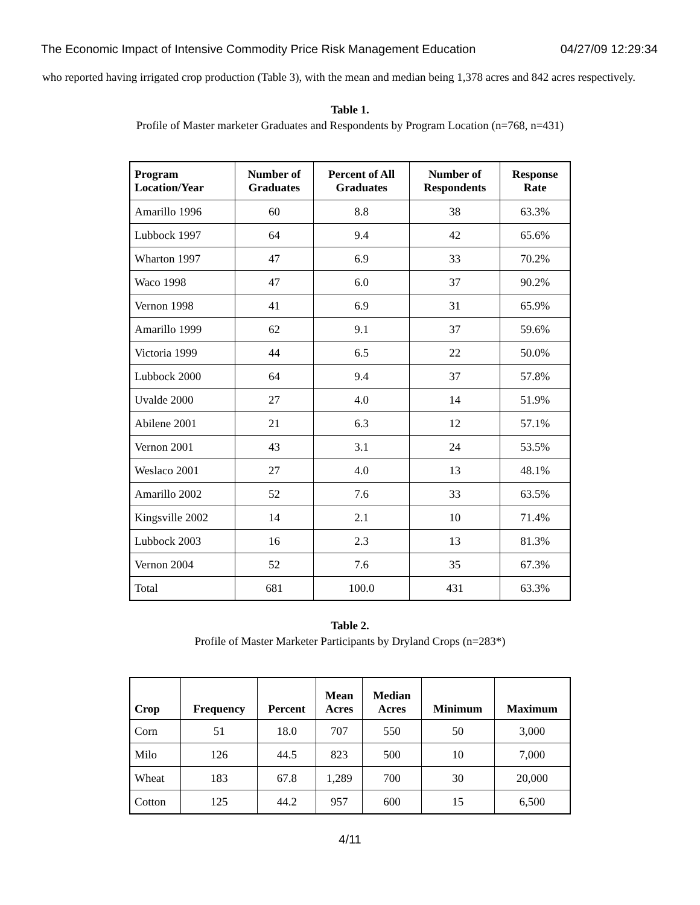The Economic Impact of Intensive Commodity Price Risk Management Education 04/27/09 12:29:34
who reported having irrigated crop production (Table 3), with the mean and median being 1,378 acres and 842 acres respectively.
Table 1.
Profile of Master marketer Graduates and Respondents by Program Location (n=768, n=431)
| Program Location/Year | Number of Graduates | Percent of All Graduates | Number of Respondents | Response Rate |
| --- | --- | --- | --- | --- |
| Amarillo 1996 | 60 | 8.8 | 38 | 63.3% |
| Lubbock 1997 | 64 | 9.4 | 42 | 65.6% |
| Wharton 1997 | 47 | 6.9 | 33 | 70.2% |
| Waco 1998 | 47 | 6.0 | 37 | 90.2% |
| Vernon 1998 | 41 | 6.9 | 31 | 65.9% |
| Amarillo 1999 | 62 | 9.1 | 37 | 59.6% |
| Victoria 1999 | 44 | 6.5 | 22 | 50.0% |
| Lubbock 2000 | 64 | 9.4 | 37 | 57.8% |
| Uvalde 2000 | 27 | 4.0 | 14 | 51.9% |
| Abilene 2001 | 21 | 6.3 | 12 | 57.1% |
| Vernon 2001 | 43 | 3.1 | 24 | 53.5% |
| Weslaco 2001 | 27 | 4.0 | 13 | 48.1% |
| Amarillo 2002 | 52 | 7.6 | 33 | 63.5% |
| Kingsville 2002 | 14 | 2.1 | 10 | 71.4% |
| Lubbock 2003 | 16 | 2.3 | 13 | 81.3% |
| Vernon 2004 | 52 | 7.6 | 35 | 67.3% |
| Total | 681 | 100.0 | 431 | 63.3% |
Table 2.
Profile of Master Marketer Participants by Dryland Crops (n=283*)
| Crop | Frequency | Percent | Mean Acres | Median Acres | Minimum | Maximum |
| --- | --- | --- | --- | --- | --- | --- |
| Corn | 51 | 18.0 | 707 | 550 | 50 | 3,000 |
| Milo | 126 | 44.5 | 823 | 500 | 10 | 7,000 |
| Wheat | 183 | 67.8 | 1,289 | 700 | 30 | 20,000 |
| Cotton | 125 | 44.2 | 957 | 600 | 15 | 6,500 |
4/11